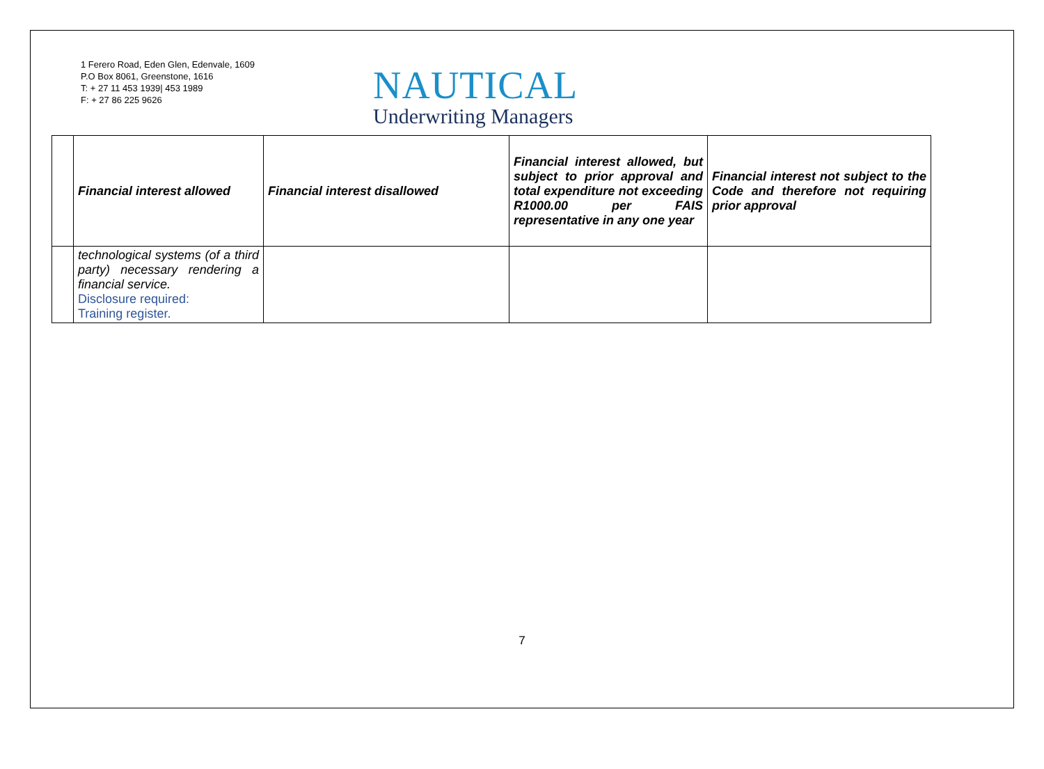1 Ferero Road, Eden Glen, Edenvale, 1609
P.O Box 8061, Greenstone, 1616
T: + 27 11 453 1939| 453 1989
F: + 27 86 225 9626
NAUTICAL
Underwriting Managers
| | Financial interest allowed | Financial interest disallowed | Financial interest allowed, but subject to prior approval and total expenditure not exceeding R1000.00 per FAIS representative in any one year | Financial interest not subject to the Code and therefore not requiring prior approval |
| | technological systems (of a third party) necessary rendering a financial service. Disclosure required: Training register. | | | |
7